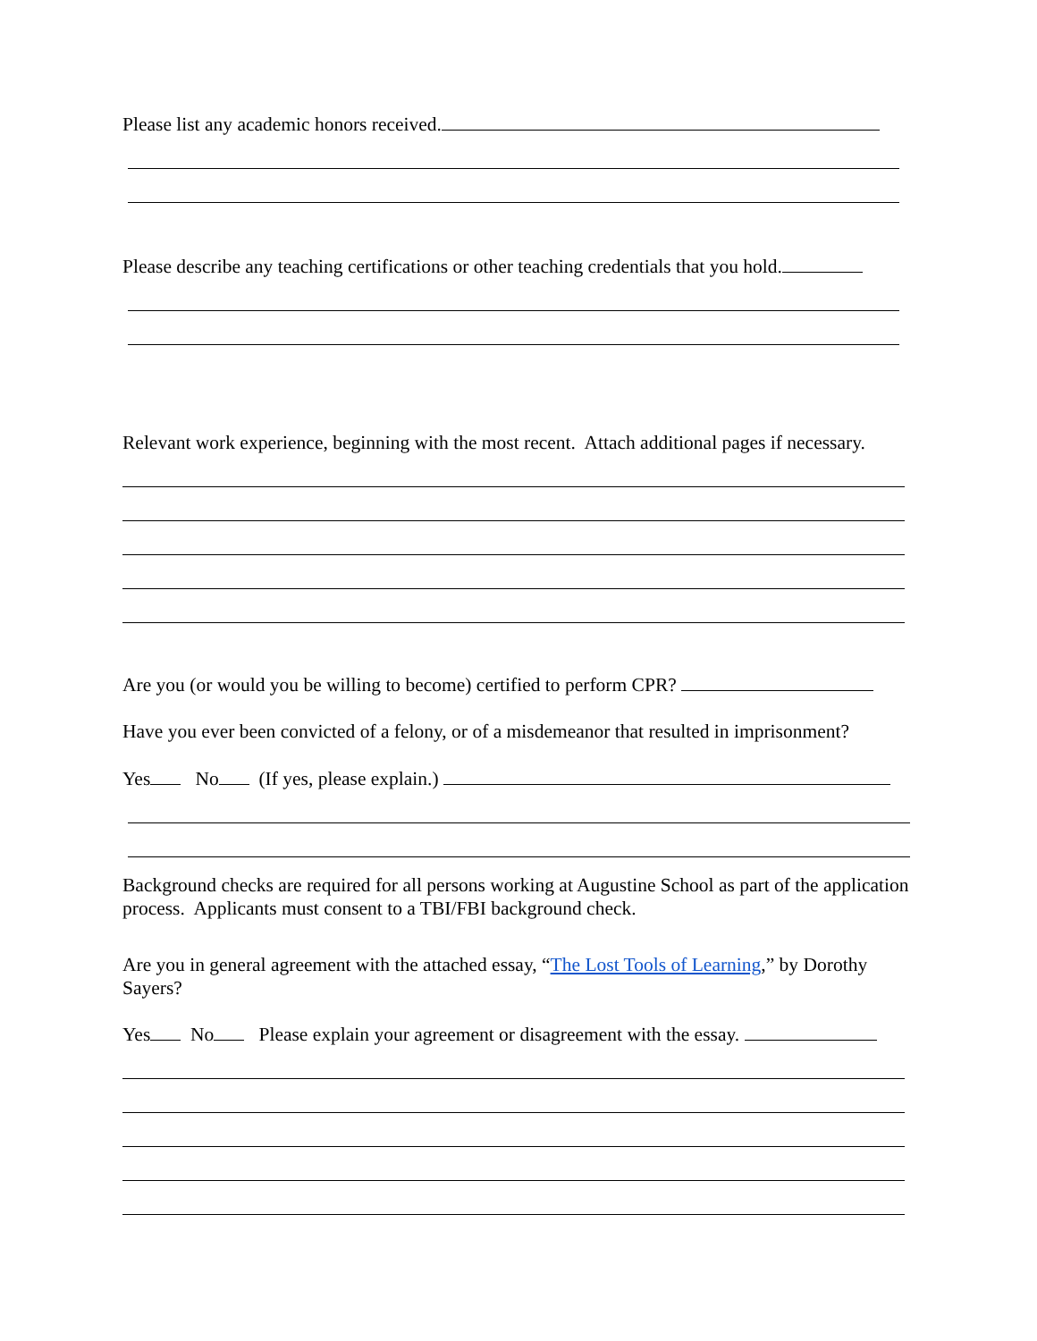Please list any academic honors received.
Please describe any teaching certifications or other teaching credentials that you hold.
Relevant work experience, beginning with the most recent. Attach additional pages if necessary.
Are you (or would you be willing to become) certified to perform CPR?
Have you ever been convicted of a felony, or of a misdemeanor that resulted in imprisonment?
Yes No (If yes, please explain.)
Background checks are required for all persons working at Augustine School as part of the application process. Applicants must consent to a TBI/FBI background check.
Are you in general agreement with the attached essay, “The Lost Tools of Learning,” by Dorothy Sayers?
Yes No Please explain your agreement or disagreement with the essay.